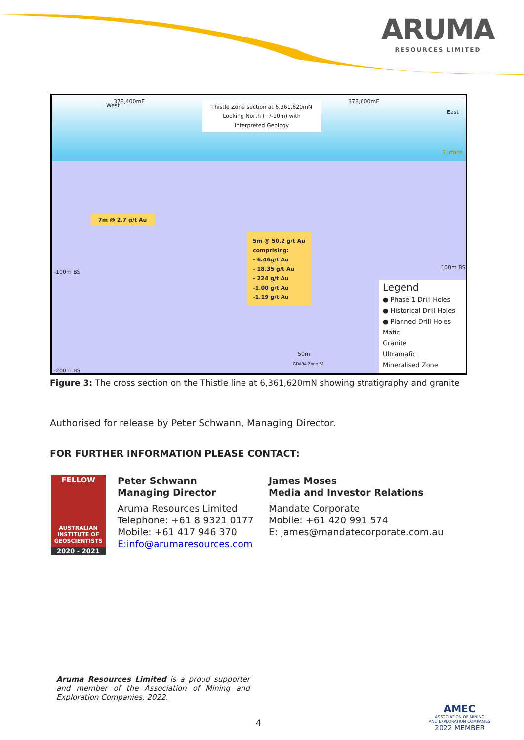ARUMA
RESOURCES LIMITED
West
378,400mE
Thistle Zone section at 6,361,620mN Looking North (+/-10m) with Interpreted Geology
378,600mE
East
Surface
7m @ 2.7 g/t Au
5m @ 50.2 g/t Au
comprising:
- 6.46g/t Au
- 18.35 g/t Au
- 224 g/t Au
-1.00 g/t Au
-1.19 g/t Au
-100m BS
100m BS
-200m BS
50m
GDA94 Zone 51
Legend
● Phase 1 Drill Holes
● Historical Drill Holes
● Planned Drill Holes
Mafic
Granite
Ultramafic
Mineralised Zone
Figure 3: The cross section on the Thistle line at 6,361,620mN showing stratigraphy and granite
Authorised for release by Peter Schwann, Managing Director.
FOR FURTHER INFORMATION PLEASE CONTACT:
FELLOW
AUSTRALIAN INSTITUTE OF GEOSCIENTISTS
2020 - 2021
Peter Schwann
Managing Director
Aruma Resources Limited
Telephone: +61 8 9321 0177
Mobile: +61 417 946 370
E:info@arumaresources.com
James Moses
Media and Investor Relations
Mandate Corporate
Mobile: +61 420 991 574
E: james@mandatecorporate.com.au
Aruma Resources Limited is a proud supporter and member of the Association of Mining and Exploration Companies, 2022.
4
AMEC
ASSOCIATION OF MINING
AND EXPLORATION COMPANIES
2022 MEMBER